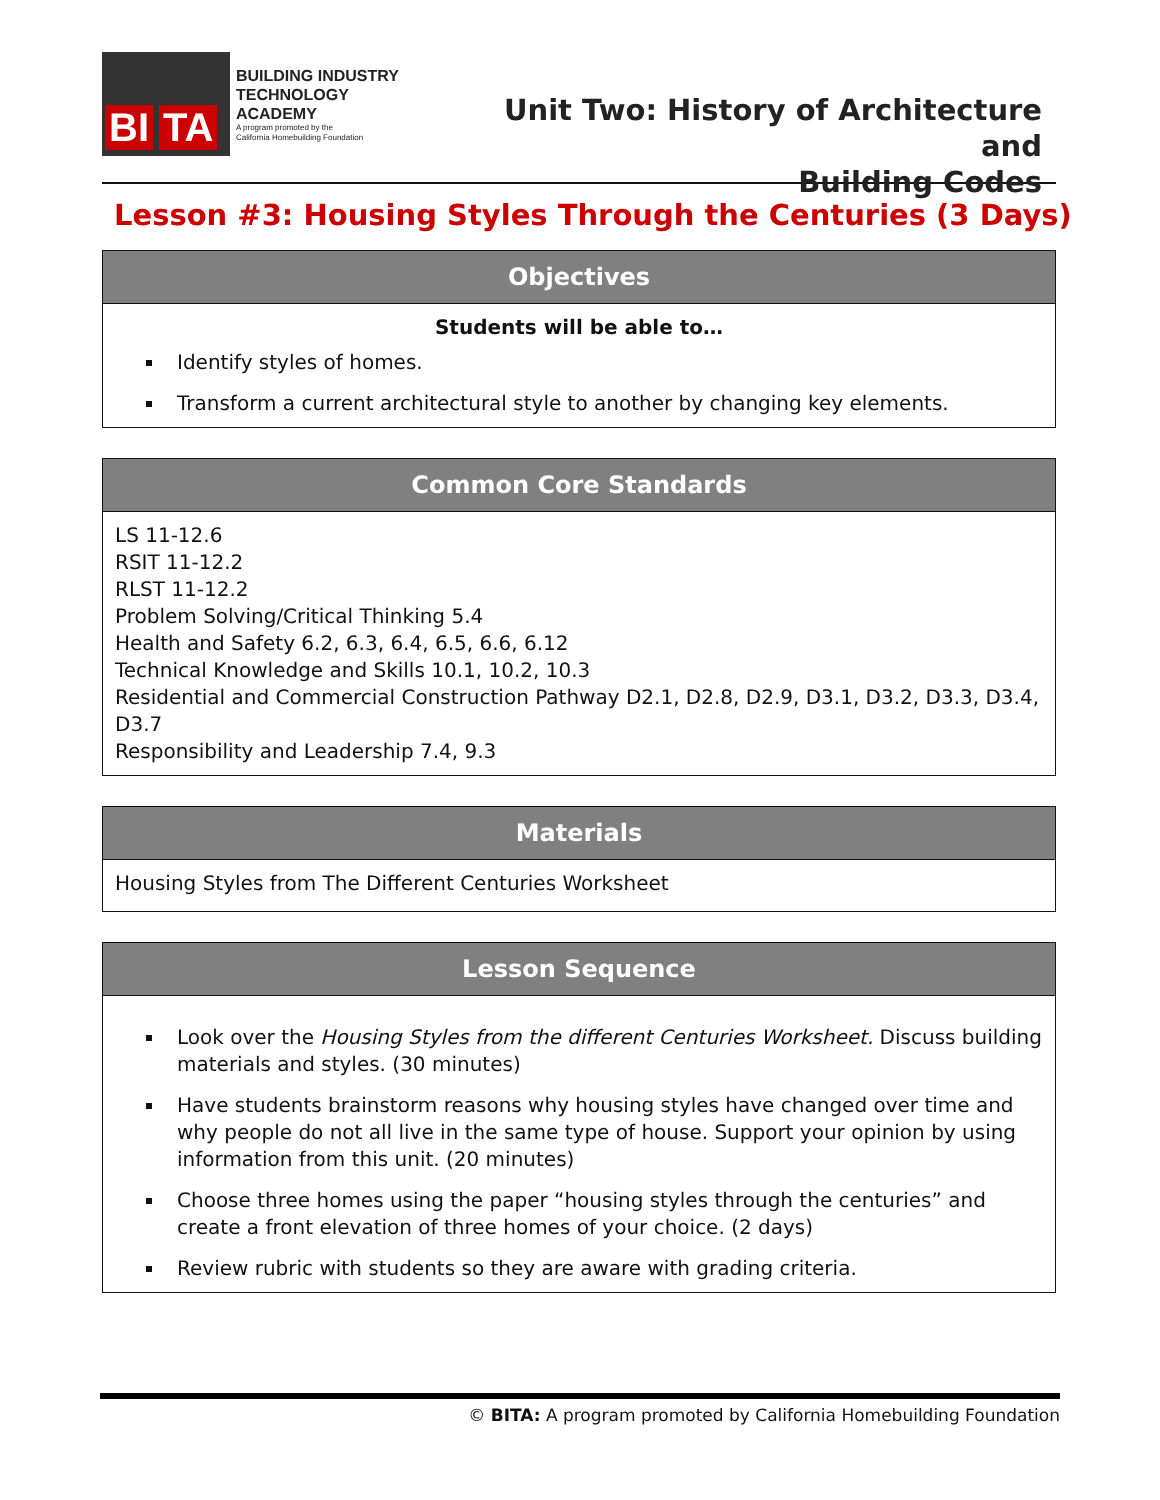BI TA
BUILDING INDUSTRY
TECHNOLOGY ACADEMY
A program promoted by the
California Homebuilding Foundation
Unit Two: History of Architecture and
Building Codes
Lesson #3: Housing Styles Through the Centuries (3 Days)
Objectives
Students will be able to…
Identify styles of homes.
Transform a current architectural style to another by changing key elements.
Common Core Standards
LS 11-12.6
RSIT 11-12.2
RLST 11-12.2
Problem Solving/Critical Thinking 5.4
Health and Safety 6.2, 6.3, 6.4, 6.5, 6.6, 6.12
Technical Knowledge and Skills 10.1, 10.2, 10.3
Residential and Commercial Construction Pathway D2.1, D2.8, D2.9, D3.1, D3.2, D3.3, D3.4, D3.7
Responsibility and Leadership 7.4, 9.3
Materials
Housing Styles from The Different Centuries Worksheet
Lesson Sequence
Look over the Housing Styles from the different Centuries Worksheet. Discuss building materials and styles. (30 minutes)
Have students brainstorm reasons why housing styles have changed over time and why people do not all live in the same type of house. Support your opinion by using information from this unit. (20 minutes)
Choose three homes using the paper “housing styles through the centuries” and create a front elevation of three homes of your choice. (2 days)
Review rubric with students so they are aware with grading criteria.
© BITA: A program promoted by California Homebuilding Foundation